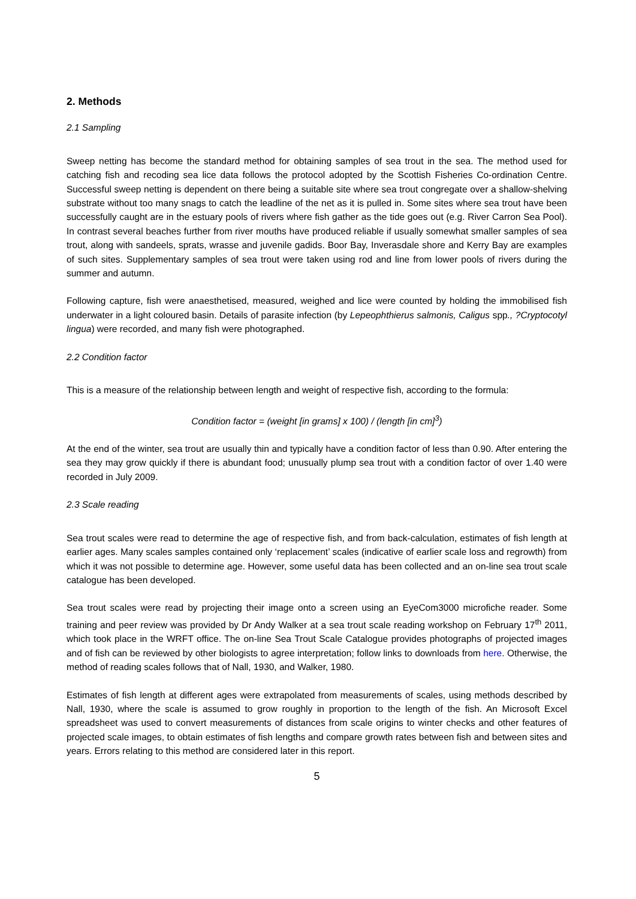2. Methods
2.1 Sampling
Sweep netting has become the standard method for obtaining samples of sea trout in the sea. The method used for catching fish and recoding sea lice data follows the protocol adopted by the Scottish Fisheries Co-ordination Centre. Successful sweep netting is dependent on there being a suitable site where sea trout congregate over a shallow-shelving substrate without too many snags to catch the leadline of the net as it is pulled in. Some sites where sea trout have been successfully caught are in the estuary pools of rivers where fish gather as the tide goes out (e.g. River Carron Sea Pool). In contrast several beaches further from river mouths have produced reliable if usually somewhat smaller samples of sea trout, along with sandeels, sprats, wrasse and juvenile gadids. Boor Bay, Inverasdale shore and Kerry Bay are examples of such sites. Supplementary samples of sea trout were taken using rod and line from lower pools of rivers during the summer and autumn.
Following capture, fish were anaesthetised, measured, weighed and lice were counted by holding the immobilised fish underwater in a light coloured basin. Details of parasite infection (by Lepeophthierus salmonis, Caligus spp., ?Cryptocotyl lingua) were recorded, and many fish were photographed.
2.2 Condition factor
This is a measure of the relationship between length and weight of respective fish, according to the formula:
Condition factor = (weight [in grams] x 100) / (length [in cm]<sup>3</sup>)
At the end of the winter, sea trout are usually thin and typically have a condition factor of less than 0.90. After entering the sea they may grow quickly if there is abundant food; unusually plump sea trout with a condition factor of over 1.40 were recorded in July 2009.
2.3 Scale reading
Sea trout scales were read to determine the age of respective fish, and from back-calculation, estimates of fish length at earlier ages. Many scales samples contained only ‘replacement’ scales (indicative of earlier scale loss and regrowth) from which it was not possible to determine age. However, some useful data has been collected and an on-line sea trout scale catalogue has been developed.
Sea trout scales were read by projecting their image onto a screen using an EyeCom3000 microfiche reader. Some training and peer review was provided by Dr Andy Walker at a sea trout scale reading workshop on February 17<sup>th</sup> 2011, which took place in the WRFT office. The on-line Sea Trout Scale Catalogue provides photographs of projected images and of fish can be reviewed by other biologists to agree interpretation; follow links to downloads from here. Otherwise, the method of reading scales follows that of Nall, 1930, and Walker, 1980.
Estimates of fish length at different ages were extrapolated from measurements of scales, using methods described by Nall, 1930, where the scale is assumed to grow roughly in proportion to the length of the fish. An Microsoft Excel spreadsheet was used to convert measurements of distances from scale origins to winter checks and other features of projected scale images, to obtain estimates of fish lengths and compare growth rates between fish and between sites and years. Errors relating to this method are considered later in this report.
5